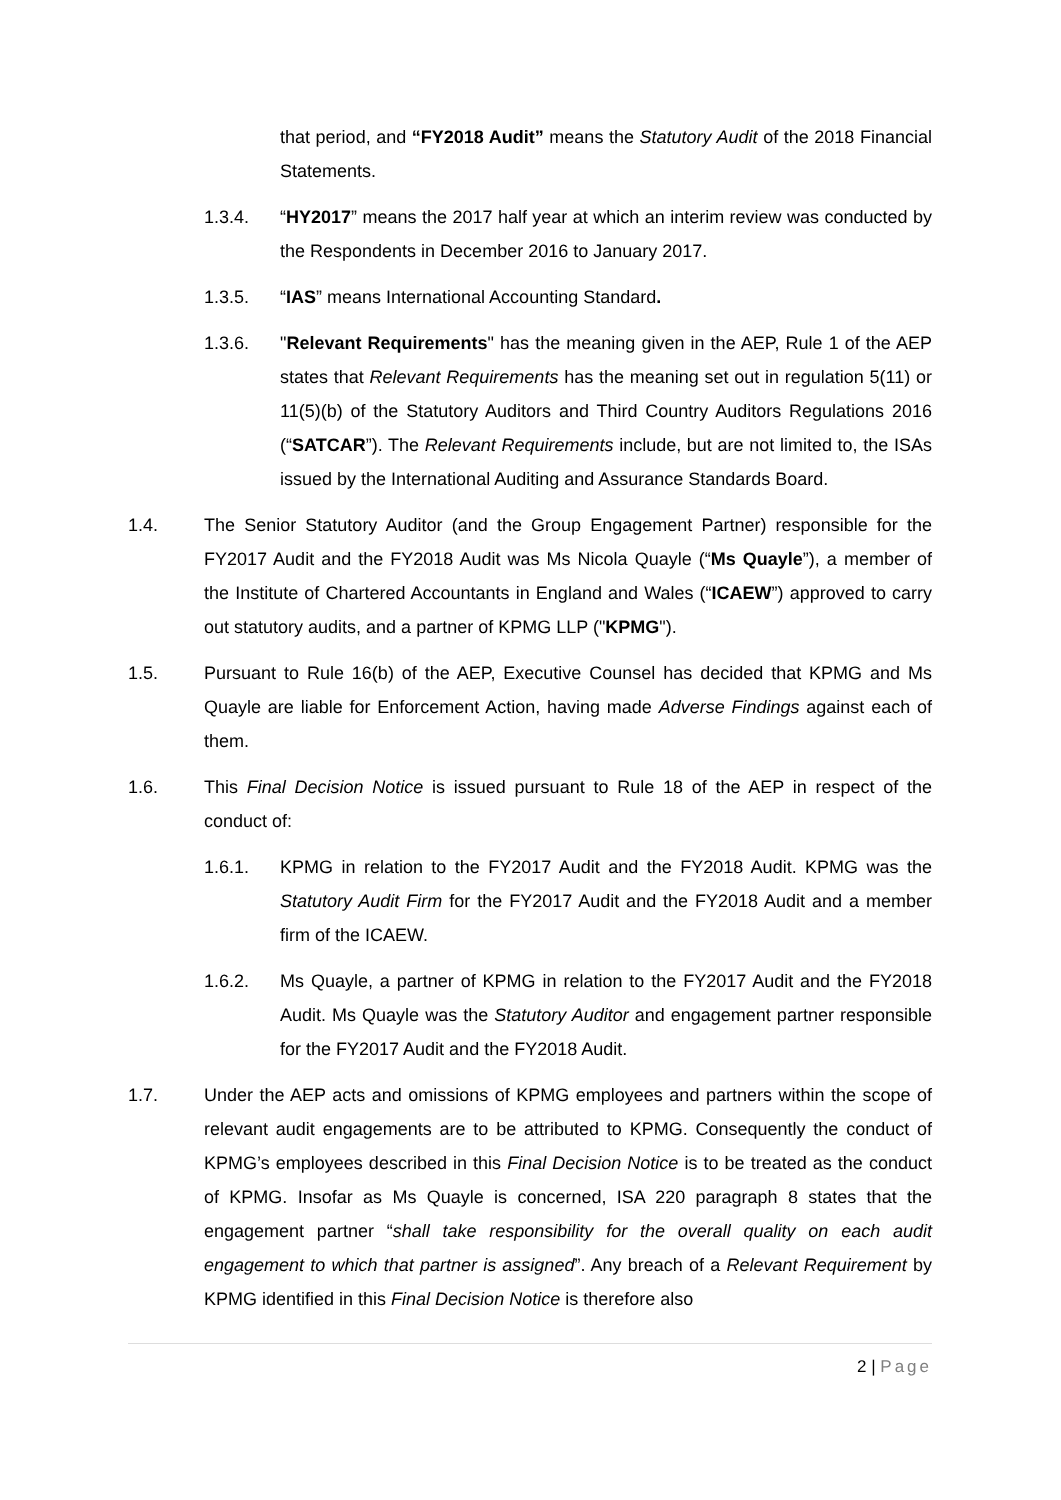that period, and “FY2018 Audit” means the Statutory Audit of the 2018 Financial Statements.
1.3.4. “HY2017” means the 2017 half year at which an interim review was conducted by the Respondents in December 2016 to January 2017.
1.3.5. “IAS” means International Accounting Standard.
1.3.6. "Relevant Requirements" has the meaning given in the AEP, Rule 1 of the AEP states that Relevant Requirements has the meaning set out in regulation 5(11) or 11(5)(b) of the Statutory Auditors and Third Country Auditors Regulations 2016 (“SATCAR”). The Relevant Requirements include, but are not limited to, the ISAs issued by the International Auditing and Assurance Standards Board.
1.4. The Senior Statutory Auditor (and the Group Engagement Partner) responsible for the FY2017 Audit and the FY2018 Audit was Ms Nicola Quayle (“Ms Quayle”), a member of the Institute of Chartered Accountants in England and Wales (“ICAEW”) approved to carry out statutory audits, and a partner of KPMG LLP ("KPMG").
1.5. Pursuant to Rule 16(b) of the AEP, Executive Counsel has decided that KPMG and Ms Quayle are liable for Enforcement Action, having made Adverse Findings against each of them.
1.6. This Final Decision Notice is issued pursuant to Rule 18 of the AEP in respect of the conduct of:
1.6.1. KPMG in relation to the FY2017 Audit and the FY2018 Audit. KPMG was the Statutory Audit Firm for the FY2017 Audit and the FY2018 Audit and a member firm of the ICAEW.
1.6.2. Ms Quayle, a partner of KPMG in relation to the FY2017 Audit and the FY2018 Audit. Ms Quayle was the Statutory Auditor and engagement partner responsible for the FY2017 Audit and the FY2018 Audit.
1.7. Under the AEP acts and omissions of KPMG employees and partners within the scope of relevant audit engagements are to be attributed to KPMG. Consequently the conduct of KPMG’s employees described in this Final Decision Notice is to be treated as the conduct of KPMG. Insofar as Ms Quayle is concerned, ISA 220 paragraph 8 states that the engagement partner “shall take responsibility for the overall quality on each audit engagement to which that partner is assigned”. Any breach of a Relevant Requirement by KPMG identified in this Final Decision Notice is therefore also
2 | Page